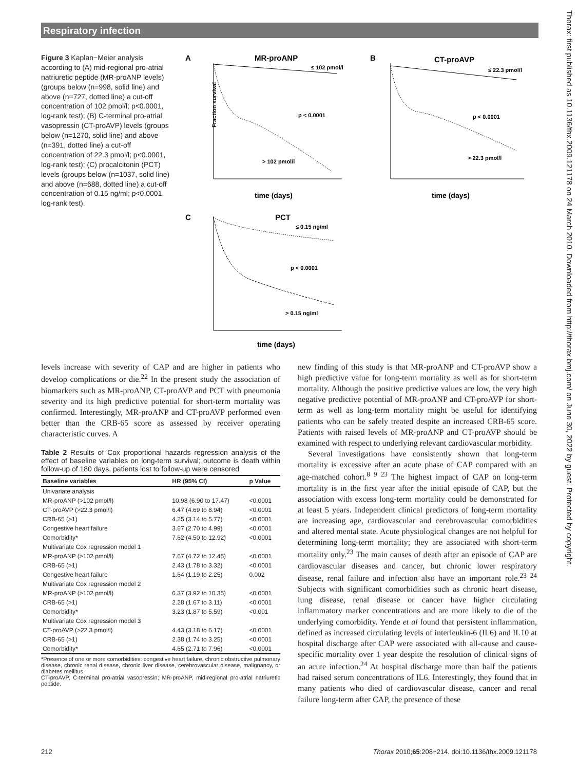Respiratory infection
Thorax: first published as 10.1136/thx.2009.121178 on 24 March 2010. Downloaded from http://thorax.bmj.com/ on June 30, 2022 by guest. Protected by copyright.
Figure 3 Kaplan−Meier analysis according to (A) mid-regional pro-atrial natriuretic peptide (MR-proANP levels) (groups below (n=998, solid line) and above (n=727, dotted line) a cut-off concentration of 102 pmol/l; p<0.0001, log-rank test); (B) C-terminal pro-atrial vasopressin (CT-proAVP) levels (groups below (n=1270, solid line) and above (n=391, dotted line) a cut-off concentration of 22.3 pmol/l; p<0.0001, log-rank test); (C) procalcitonin (PCT) levels (groups below (n=1037, solid line) and above (n=688, dotted line) a cut-off concentration of 0.15 ng/ml; p<0.0001, log-rank test).
A
MR-proANP
≤ 102 pmol/l
p < 0.0001
> 102 pmol/l
Fraction survival
time (days)
B
CT-proAVP
≤ 22.3 pmol/l
p < 0.0001
> 22.3 pmol/l
time (days)
C
PCT
≤ 0.15 ng/ml
p < 0.0001
> 0.15 ng/ml
time (days)
levels increase with severity of CAP and are higher in patients who develop complications or die.<sup>22</sup> In the present study the association of biomarkers such as MR-proANP, CT-proAVP and PCT with pneumonia severity and its high predictive potential for short-term mortality was confirmed. Interestingly, MR-proANP and CT-proAVP performed even better than the CRB-65 score as assessed by receiver operating characteristic curves. A
Table 2 Results of Cox proportional hazards regression analysis of the effect of baseline variables on long-term survival; outcome is death within follow-up of 180 days, patients lost to follow-up were censored
| Baseline variables | HR (95% CI) | p Value |
| --- | --- | --- |
| Univariate analysis | | |
| MR-proANP (>102 pmol/l) | 10.98 (6.90 to 17.47) | <0.0001 |
| CT-proAVP (>22.3 pmol/l) | 6.47 (4.69 to 8.94) | <0.0001 |
| CRB-65 (>1) | 4.25 (3.14 to 5.77) | <0.0001 |
| Congestive heart failure | 3.67 (2.70 to 4.99) | <0.0001 |
| Comorbidity* | 7.62 (4.50 to 12.92) | <0.0001 |
| Multivariate Cox regression model 1 | | |
| MR-proANP (>102 pmol/l) | 7.67 (4.72 to 12.45) | <0.0001 |
| CRB-65 (>1) | 2.43 (1.78 to 3.32) | <0.0001 |
| Congestive heart failure | 1.64 (1.19 to 2.25) | 0.002 |
| Multivariate Cox regression model 2 | | |
| MR-proANP (>102 pmol/l) | 6.37 (3.92 to 10.35) | <0.0001 |
| CRB-65 (>1) | 2.28 (1.67 to 3.11) | <0.0001 |
| Comorbidity* | 3.23 (1.87 to 5.59) | <0.001 |
| Multivariate Cox regression model 3 | | |
| CT-proAVP (>22.3 pmol/l) | 4.43 (3.18 to 6.17) | <0.0001 |
| CRB-65 (>1) | 2.38 (1.74 to 3.25) | <0.0001 |
| Comorbidity* | 4.65 (2.71 to 7.96) | <0.0001 |
*Presence of one or more comorbidities: congestive heart failure, chronic obstructive pulmonary disease, chronic renal disease, chronic liver disease, cerebrovascular disease, malignancy, or diabetes mellitus.
CT-proAVP, C-terminal pro-atrial vasopressin; MR-proANP, mid-regional pro-atrial natriuretic peptide.
new finding of this study is that MR-proANP and CT-proAVP show a high predictive value for long-term mortality as well as for short-term mortality. Although the positive predictive values are low, the very high negative predictive potential of MR-proANP and CT-proAVP for short-term as well as long-term mortality might be useful for identifying patients who can be safely treated despite an increased CRB-65 score. Patients with raised levels of MR-proANP and CT-proAVP should be examined with respect to underlying relevant cardiovascular morbidity.
Several investigations have consistently shown that long-term mortality is excessive after an acute phase of CAP compared with an age-matched cohort.<sup>8 9 23</sup> The highest impact of CAP on long-term mortality is in the first year after the initial episode of CAP, but the association with excess long-term mortality could be demonstrated for at least 5 years. Independent clinical predictors of long-term mortality are increasing age, cardiovascular and cerebrovascular comorbidities and altered mental state. Acute physiological changes are not helpful for determining long-term mortality; they are associated with short-term mortality only.<sup>23</sup> The main causes of death after an episode of CAP are cardiovascular diseases and cancer, but chronic lower respiratory disease, renal failure and infection also have an important role.<sup>23 24</sup> Subjects with significant comorbidities such as chronic heart disease, lung disease, renal disease or cancer have higher circulating inflammatory marker concentrations and are more likely to die of the underlying comorbidity. Yende et al found that persistent inflammation, defined as increased circulating levels of interleukin-6 (IL6) and IL10 at hospital discharge after CAP were associated with all-cause and cause-specific mortality over 1 year despite the resolution of clinical signs of an acute infection.<sup>24</sup> At hospital discharge more than half the patients had raised serum concentrations of IL6. Interestingly, they found that in many patients who died of cardiovascular disease, cancer and renal failure long-term after CAP, the presence of these
212 Thorax 2010;65:208−214. doi:10.1136/thx.2009.121178